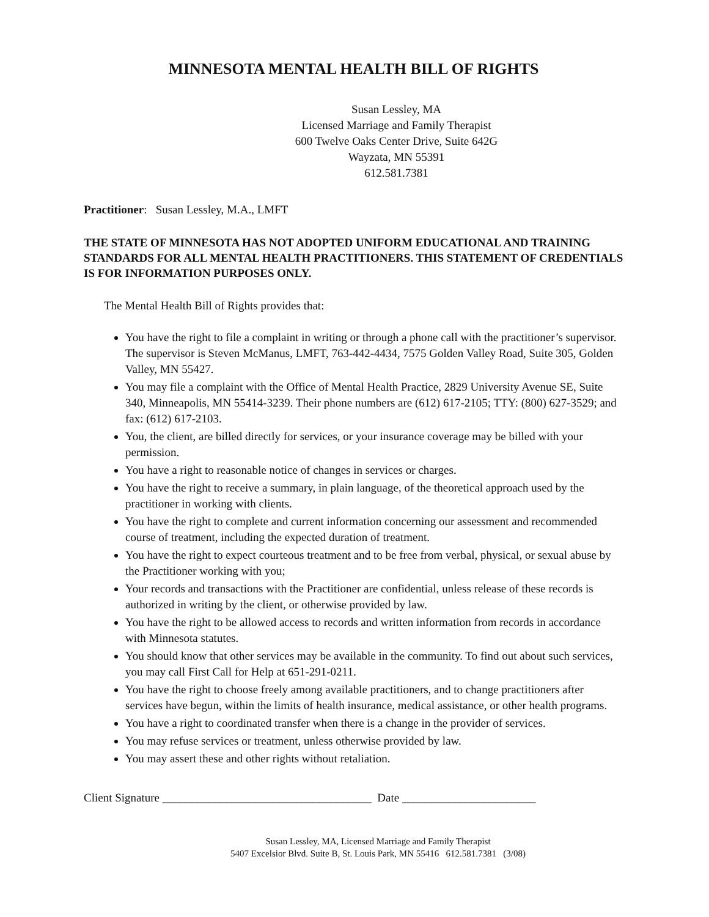MINNESOTA MENTAL HEALTH BILL OF RIGHTS
Susan Lessley, MA
Licensed Marriage and Family Therapist
600 Twelve Oaks Center Drive, Suite 642G
Wayzata, MN 55391
612.581.7381
Practitioner: Susan Lessley, M.A., LMFT
THE STATE OF MINNESOTA HAS NOT ADOPTED UNIFORM EDUCATIONAL AND TRAINING STANDARDS FOR ALL MENTAL HEALTH PRACTITIONERS. THIS STATEMENT OF CREDENTIALS IS FOR INFORMATION PURPOSES ONLY.
The Mental Health Bill of Rights provides that:
You have the right to file a complaint in writing or through a phone call with the practitioner’s supervisor. The supervisor is Steven McManus, LMFT, 763-442-4434, 7575 Golden Valley Road, Suite 305, Golden Valley, MN 55427.
You may file a complaint with the Office of Mental Health Practice, 2829 University Avenue SE, Suite 340, Minneapolis, MN 55414-3239. Their phone numbers are (612) 617-2105; TTY: (800) 627-3529; and fax: (612) 617-2103.
You, the client, are billed directly for services, or your insurance coverage may be billed with your permission.
You have a right to reasonable notice of changes in services or charges.
You have the right to receive a summary, in plain language, of the theoretical approach used by the practitioner in working with clients.
You have the right to complete and current information concerning our assessment and recommended course of treatment, including the expected duration of treatment.
You have the right to expect courteous treatment and to be free from verbal, physical, or sexual abuse by the Practitioner working with you;
Your records and transactions with the Practitioner are confidential, unless release of these records is authorized in writing by the client, or otherwise provided by law.
You have the right to be allowed access to records and written information from records in accordance with Minnesota statutes.
You should know that other services may be available in the community. To find out about such services, you may call First Call for Help at 651-291-0211.
You have the right to choose freely among available practitioners, and to change practitioners after services have begun, within the limits of health insurance, medical assistance, or other health programs.
You have a right to coordinated transfer when there is a change in the provider of services.
You may refuse services or treatment, unless otherwise provided by law.
You may assert these and other rights without retaliation.
Client Signature ____________________________________ Date _______________________
Susan Lessley, MA, Licensed Marriage and Family Therapist
5407 Excelsior Blvd. Suite B, St. Louis Park, MN 55416 612.581.7381 (3/08)